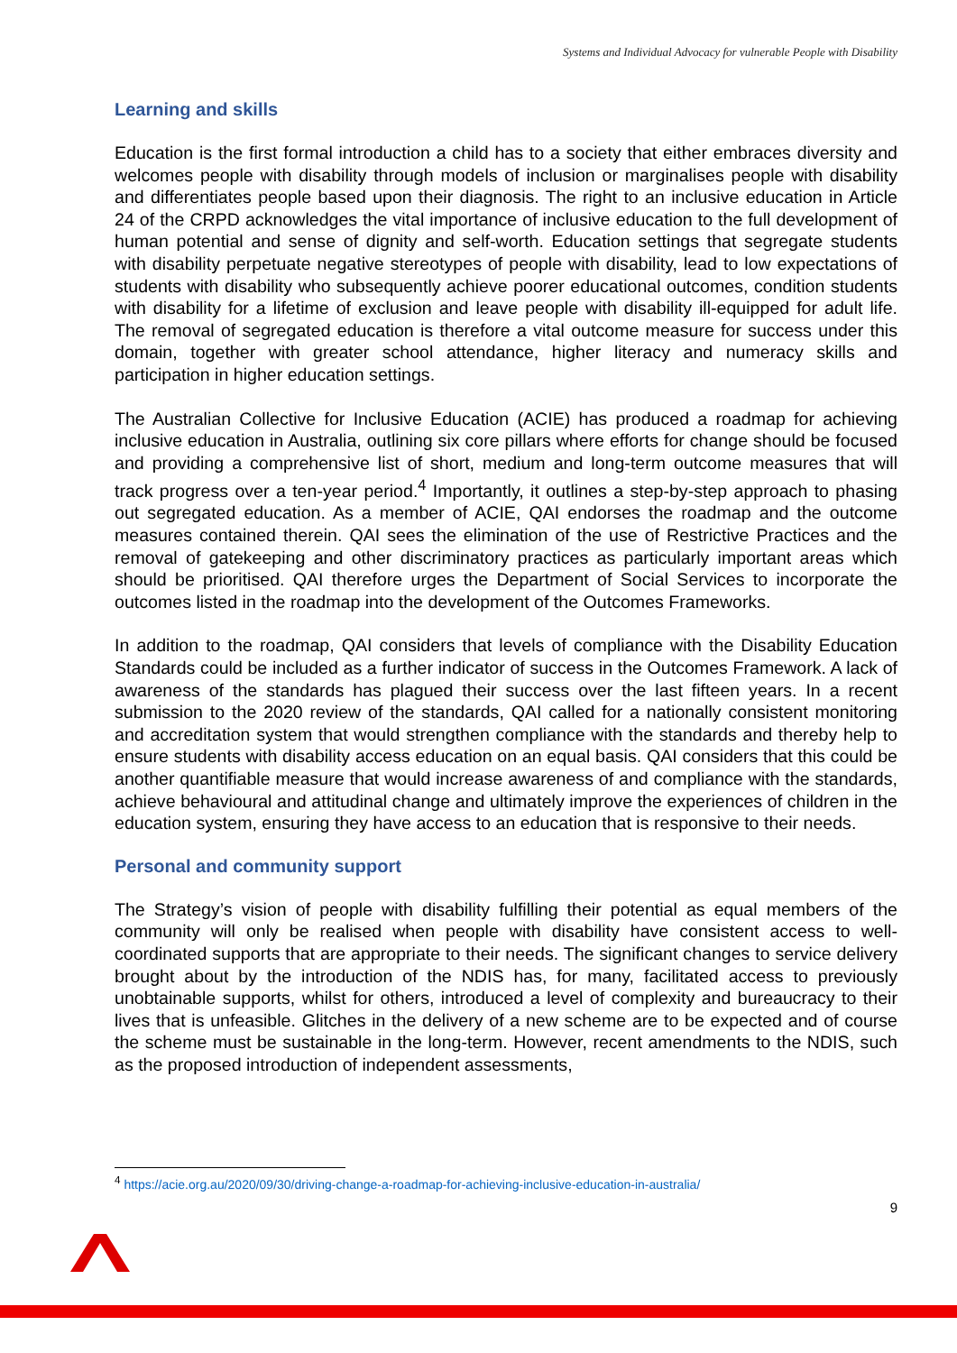Systems and Individual Advocacy for vulnerable People with Disability
Learning and skills
Education is the first formal introduction a child has to a society that either embraces diversity and welcomes people with disability through models of inclusion or marginalises people with disability and differentiates people based upon their diagnosis. The right to an inclusive education in Article 24 of the CRPD acknowledges the vital importance of inclusive education to the full development of human potential and sense of dignity and self-worth. Education settings that segregate students with disability perpetuate negative stereotypes of people with disability, lead to low expectations of students with disability who subsequently achieve poorer educational outcomes, condition students with disability for a lifetime of exclusion and leave people with disability ill-equipped for adult life. The removal of segregated education is therefore a vital outcome measure for success under this domain, together with greater school attendance, higher literacy and numeracy skills and participation in higher education settings.
The Australian Collective for Inclusive Education (ACIE) has produced a roadmap for achieving inclusive education in Australia, outlining six core pillars where efforts for change should be focused and providing a comprehensive list of short, medium and long-term outcome measures that will track progress over a ten-year period.<sup>4</sup> Importantly, it outlines a step-by-step approach to phasing out segregated education. As a member of ACIE, QAI endorses the roadmap and the outcome measures contained therein. QAI sees the elimination of the use of Restrictive Practices and the removal of gatekeeping and other discriminatory practices as particularly important areas which should be prioritised. QAI therefore urges the Department of Social Services to incorporate the outcomes listed in the roadmap into the development of the Outcomes Frameworks.
In addition to the roadmap, QAI considers that levels of compliance with the Disability Education Standards could be included as a further indicator of success in the Outcomes Framework. A lack of awareness of the standards has plagued their success over the last fifteen years. In a recent submission to the 2020 review of the standards, QAI called for a nationally consistent monitoring and accreditation system that would strengthen compliance with the standards and thereby help to ensure students with disability access education on an equal basis. QAI considers that this could be another quantifiable measure that would increase awareness of and compliance with the standards, achieve behavioural and attitudinal change and ultimately improve the experiences of children in the education system, ensuring they have access to an education that is responsive to their needs.
Personal and community support
The Strategy’s vision of people with disability fulfilling their potential as equal members of the community will only be realised when people with disability have consistent access to well-coordinated supports that are appropriate to their needs. The significant changes to service delivery brought about by the introduction of the NDIS has, for many, facilitated access to previously unobtainable supports, whilst for others, introduced a level of complexity and bureaucracy to their lives that is unfeasible. Glitches in the delivery of a new scheme are to be expected and of course the scheme must be sustainable in the long-term. However, recent amendments to the NDIS, such as the proposed introduction of independent assessments,
<sup>4</sup> https://acie.org.au/2020/09/30/driving-change-a-roadmap-for-achieving-inclusive-education-in-australia/
9